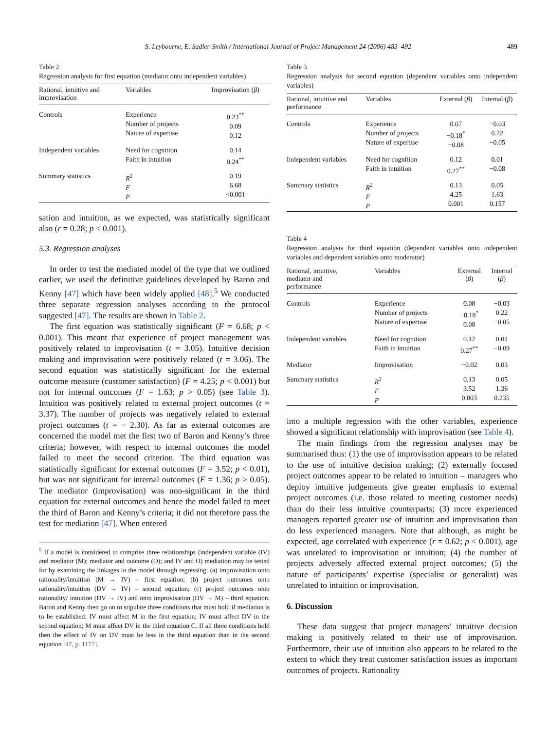S. Leybourne, E. Sadler-Smith / International Journal of Project Management 24 (2006) 483–492 489
Table 2
Regression analysis for first equation (mediator onto independent variables)
| Rational, intuitive and improvisation | Variables | Improvisation ( β ) |
| --- | --- | --- |
| Controls | Experience Number of projects Nature of expertise | 0.23<sup>**</sup> 0.09 0.12 |
| Independent variables | Need for cognition Faith in intuition | 0.14 0.24<sup>**</sup> |
| Summary statistics | R<sup>2</sup> F P | 0.19 6.68 <0.001 |
sation and intuition, as we expected, was statistically significant also (r = 0.28; p < 0.001).
5.3. Regression analyses
In order to test the mediated model of the type that we outlined earlier, we used the definitive guidelines developed by Baron and Kenny [47] which have been widely applied [48].<sup>5</sup> We conducted three separate regression analyses according to the protocol suggested [47]. The results are shown in Table 2.
The first equation was statistically significant (F = 6.68; p < 0.001). This meant that experience of project management was positively related to improvisation (t = 3.05). Intuitive decision making and improvisation were positively related (t = 3.06). The second equation was statistically significant for the external outcome measure (customer satisfaction) (F = 4.25; p < 0.001) but not for internal outcomes (F = 1.63; p > 0.05) (see Table 3). Intuition was positively related to external project outcomes (t = 3.37). The number of projects was negatively related to external project outcomes (t = − 2.30). As far as external outcomes are concerned the model met the first two of Baron and Kenny’s three criteria; however, with respect to internal outcomes the model failed to meet the second criterion. The third equation was statistically significant for external outcomes (F = 3.52; p < 0.01), but was not significant for internal outcomes (F = 1.36; p > 0.05). The mediator (improvisation) was non-significant in the third equation for external outcomes and hence the model failed to meet the third of Baron and Kenny’s criteria; it did not therefore pass the test for mediation [47]. When entered
<sup>5</sup> If a model is considered to comprise three relationships (independent variable (IV) and mediator (M); mediator and outcome (O); and IV and O) mediation may be tested for by examining the linkages in the model through regressing: (a) improvisation onto rationality/intuition (M → IV) – first equation; (b) project outcomes onto rationality/intuition (DV → IV) – second equation; (c) project outcomes onto rationality/ intuition (DV → IV) and onto improvisation (DV → M) – third equation. Baron and Kenny then go on to stipulate three conditions that must hold if mediation is to be established: IV must affect M in the first equation; IV must affect DV in the second equation; M must affect DV in the third equation C. If all three conditions hold then the effect of IV on DV must be less in the third equation than in the second equation [47, p. 1177].
Table 3
Regression analysis for second equation (dependent variables onto independent variables)
| Rational, intuitive and performance | Variables | External ( β ) | Internal ( β ) |
| --- | --- | --- | --- |
| Controls | Experience Number of projects Nature of expertise | 0.07 −0.18<sup>*</sup> −0.08 | −0.03 0.22 −0.05 |
| Independent variables | Need for cognition Faith in intuition | 0.12 0.27<sup>**</sup> | 0.01 −0.08 |
| Summary statistics | R<sup>2</sup> F P | 0.13 4.25 0.001 | 0.05 1.63 0.157 |
Table 4
Regression analysis for third equation (dependent variables onto independent variables and dependent variables onto moderator)
| Rational, intuitive, mediator and performance | Variables | External ( β ) | Internal ( β ) |
| --- | --- | --- | --- |
| Controls | Experience Number of projects Nature of expertise | 0.08 −0.18<sup>*</sup> 0.08 | −0.03 0.22 −0.05 |
| Independent variables | Need for cognition Faith in intuition | 0.12 0.27<sup>**</sup> | 0.01 −0.09 |
| Mediator | Improvisation | −0.02 | 0.03 |
| Summary statistics | R<sup>2</sup> F P | 0.13 3.52 0.003 | 0.05 1.36 0.235 |
into a multiple regression with the other variables, experience showed a significant relationship with improvisation (see Table 4).
The main findings from the regression analyses may be summarised thus: (1) the use of improvisation appears to be related to the use of intuitive decision making; (2) externally focused project outcomes appear to be related to intuition – managers who deploy intuitive judgements give greater emphasis to external project outcomes (i.e. those related to meeting customer needs) than do their less intuitive counterparts; (3) more experienced managers reported greater use of intuition and improvisation than do less experienced managers. Note that although, as might be expected, age correlated with experience (r = 0.62; p < 0.001), age was unrelated to improvisation or intuition; (4) the number of projects adversely affected external project outcomes; (5) the nature of participants’ expertise (specialist or generalist) was unrelated to intuition or improvisation.
6. Discussion
These data suggest that project managers’ intuitive decision making is positively related to their use of improvisation. Furthermore, their use of intuition also appears to be related to the extent to which they treat customer satisfaction issues as important outcomes of projects. Rationality